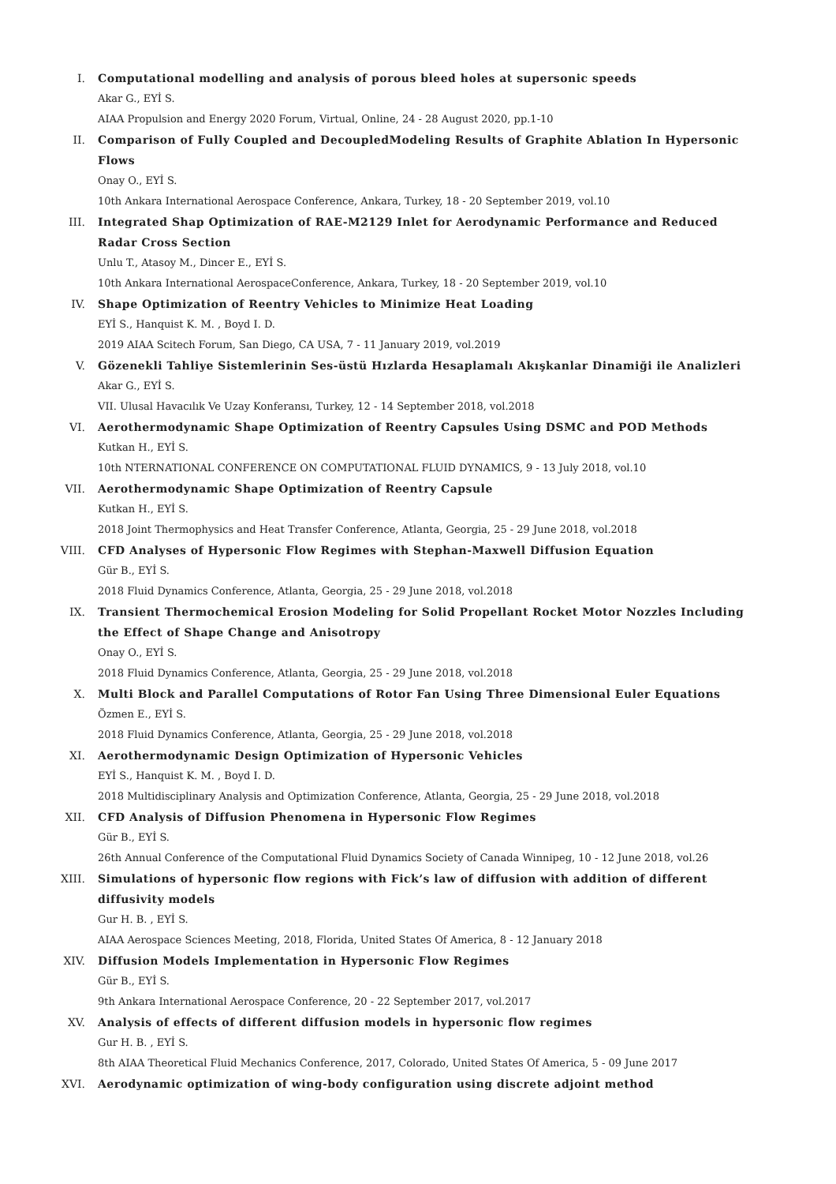I. Computational modelling and analysis of porous bleed holes at supersonic speeds
Akar G., EYİ S.
AIAA Propulsion and Energy 2020 Forum, Virtual, Online, 24 - 28 August 2020, pp.1-10
II. Comparison of Fully Coupled and DecoupledModeling Results of Graphite Ablation In Hypersonic Flows
Onay O., EYİ S.
10th Ankara International Aerospace Conference, Ankara, Turkey, 18 - 20 September 2019, vol.10
III. Integrated Shap Optimization of RAE-M2129 Inlet for Aerodynamic Performance and Reduced Radar Cross Section
Unlu T., Atasoy M., Dincer E., EYİ S.
10th Ankara International AerospaceConference, Ankara, Turkey, 18 - 20 September 2019, vol.10
IV. Shape Optimization of Reentry Vehicles to Minimize Heat Loading
EYİ S., Hanquist K. M. , Boyd I. D.
2019 AIAA Scitech Forum, San Diego, CA USA, 7 - 11 January 2019, vol.2019
V. Gözenekli Tahliye Sistemlerinin Ses-üstü Hızlarda Hesaplamalı Akışkanlar Dinamiği ile Analizleri
Akar G., EYİ S.
VII. Ulusal Havacılık Ve Uzay Konferansı, Turkey, 12 - 14 September 2018, vol.2018
VI. Aerothermodynamic Shape Optimization of Reentry Capsules Using DSMC and POD Methods
Kutkan H., EYİ S.
10th NTERNATIONAL CONFERENCE ON COMPUTATIONAL FLUID DYNAMICS, 9 - 13 July 2018, vol.10
VII. Aerothermodynamic Shape Optimization of Reentry Capsule
Kutkan H., EYİ S.
2018 Joint Thermophysics and Heat Transfer Conference, Atlanta, Georgia, 25 - 29 June 2018, vol.2018
VIII. CFD Analyses of Hypersonic Flow Regimes with Stephan-Maxwell Diffusion Equation
Gür B., EYİ S.
2018 Fluid Dynamics Conference, Atlanta, Georgia, 25 - 29 June 2018, vol.2018
IX. Transient Thermochemical Erosion Modeling for Solid Propellant Rocket Motor Nozzles Including the Effect of Shape Change and Anisotropy
Onay O., EYİ S.
2018 Fluid Dynamics Conference, Atlanta, Georgia, 25 - 29 June 2018, vol.2018
X. Multi Block and Parallel Computations of Rotor Fan Using Three Dimensional Euler Equations
Özmen E., EYİ S.
2018 Fluid Dynamics Conference, Atlanta, Georgia, 25 - 29 June 2018, vol.2018
XI. Aerothermodynamic Design Optimization of Hypersonic Vehicles
EYİ S., Hanquist K. M. , Boyd I. D.
2018 Multidisciplinary Analysis and Optimization Conference, Atlanta, Georgia, 25 - 29 June 2018, vol.2018
XII. CFD Analysis of Diffusion Phenomena in Hypersonic Flow Regimes
Gür B., EYİ S.
26th Annual Conference of the Computational Fluid Dynamics Society of Canada Winnipeg, 10 - 12 June 2018, vol.26
XIII. Simulations of hypersonic flow regions with Fick’s law of diffusion with addition of different diffusivity models
Gur H. B. , EYİ S.
AIAA Aerospace Sciences Meeting, 2018, Florida, United States Of America, 8 - 12 January 2018
XIV. Diffusion Models Implementation in Hypersonic Flow Regimes
Gür B., EYİ S.
9th Ankara International Aerospace Conference, 20 - 22 September 2017, vol.2017
XV. Analysis of effects of different diffusion models in hypersonic flow regimes
Gur H. B. , EYİ S.
8th AIAA Theoretical Fluid Mechanics Conference, 2017, Colorado, United States Of America, 5 - 09 June 2017
XVI. Aerodynamic optimization of wing-body configuration using discrete adjoint method